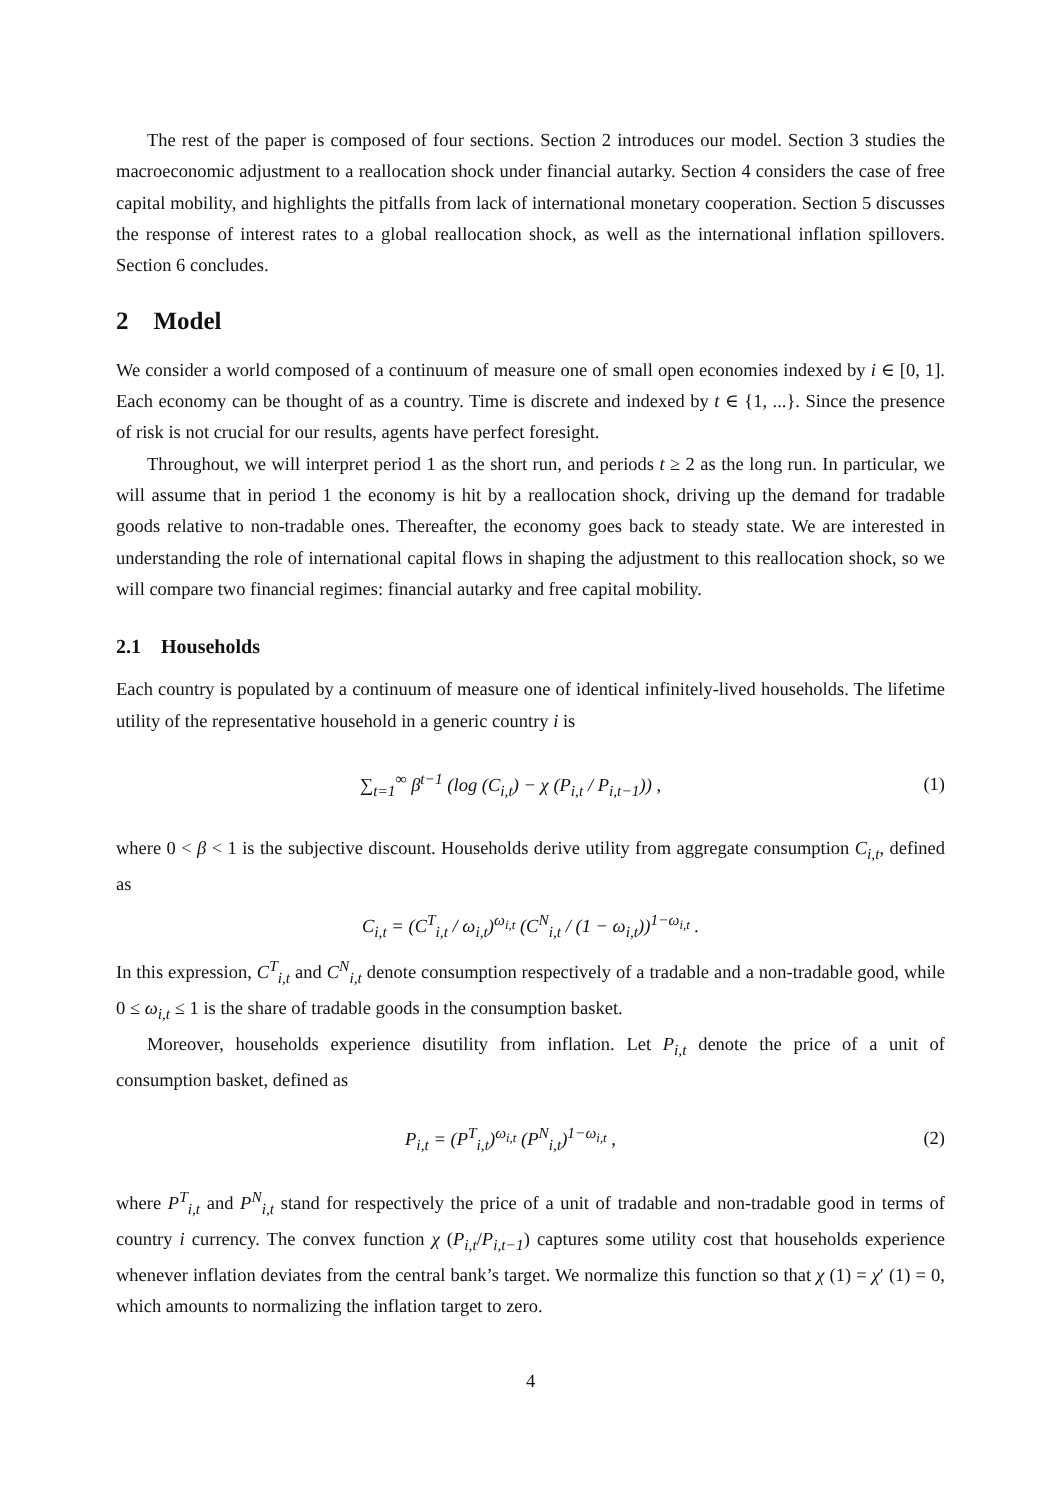The rest of the paper is composed of four sections. Section 2 introduces our model. Section 3 studies the macroeconomic adjustment to a reallocation shock under financial autarky. Section 4 considers the case of free capital mobility, and highlights the pitfalls from lack of international monetary cooperation. Section 5 discusses the response of interest rates to a global reallocation shock, as well as the international inflation spillovers. Section 6 concludes.
2 Model
We consider a world composed of a continuum of measure one of small open economies indexed by i ∈ [0, 1]. Each economy can be thought of as a country. Time is discrete and indexed by t ∈ {1, ...}. Since the presence of risk is not crucial for our results, agents have perfect foresight.
Throughout, we will interpret period 1 as the short run, and periods t ≥ 2 as the long run. In particular, we will assume that in period 1 the economy is hit by a reallocation shock, driving up the demand for tradable goods relative to non-tradable ones. Thereafter, the economy goes back to steady state. We are interested in understanding the role of international capital flows in shaping the adjustment to this reallocation shock, so we will compare two financial regimes: financial autarky and free capital mobility.
2.1 Households
Each country is populated by a continuum of measure one of identical infinitely-lived households. The lifetime utility of the representative household in a generic country i is
∑<sub>t=1</sub><sup>∞</sup> β<sup>t−1</sup> (log (C<sub>i,t</sub>) − χ (P<sub>i,t</sub> / P<sub>i,t−1</sub>)) ,
(1)
where 0 < β < 1 is the subjective discount. Households derive utility from aggregate consumption C<sub>i,t</sub>, defined as
C<sub>i,t</sub> = (C<sup>T</sup><sub>i,t</sub> / ω<sub>i,t</sub>)<sup>ω<sub>i,t</sub></sup> (C<sup>N</sup><sub>i,t</sub> / (1 − ω<sub>i,t</sub>))<sup>1−ω<sub>i,t</sub></sup> .
In this expression, C<sup>T</sup><sub>i,t</sub> and C<sup>N</sup><sub>i,t</sub> denote consumption respectively of a tradable and a non-tradable good, while 0 ≤ ω<sub>i,t</sub> ≤ 1 is the share of tradable goods in the consumption basket.
Moreover, households experience disutility from inflation. Let P<sub>i,t</sub> denote the price of a unit of consumption basket, defined as
P<sub>i,t</sub> = (P<sup>T</sup><sub>i,t</sub>)<sup>ω<sub>i,t</sub></sup> (P<sup>N</sup><sub>i,t</sub>)<sup>1−ω<sub>i,t</sub></sup> ,
(2)
where P<sup>T</sup><sub>i,t</sub> and P<sup>N</sup><sub>i,t</sub> stand for respectively the price of a unit of tradable and non-tradable good in terms of country i currency. The convex function χ (P<sub>i,t</sub>/P<sub>i,t−1</sub>) captures some utility cost that households experience whenever inflation deviates from the central bank’s target. We normalize this function so that χ (1) = χ′ (1) = 0, which amounts to normalizing the inflation target to zero.
4